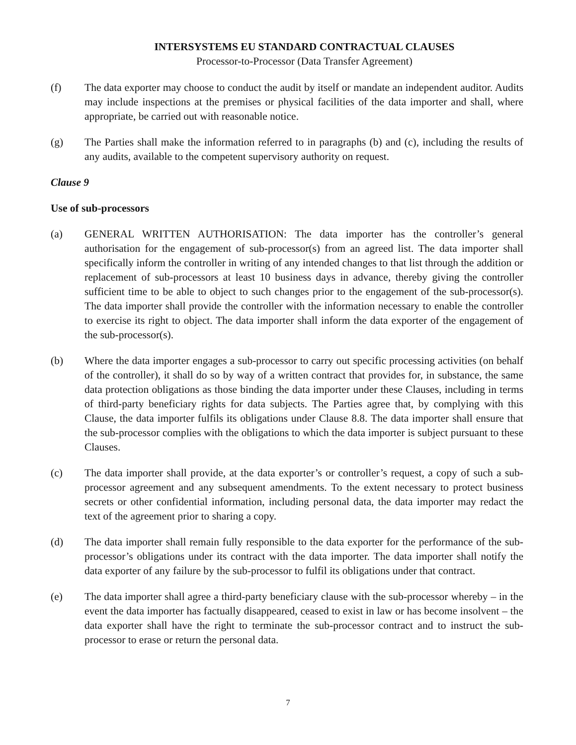INTERSYSTEMS EU STANDARD CONTRACTUAL CLAUSES
Processor-to-Processor (Data Transfer Agreement)
(f) The data exporter may choose to conduct the audit by itself or mandate an independent auditor. Audits may include inspections at the premises or physical facilities of the data importer and shall, where appropriate, be carried out with reasonable notice.
(g) The Parties shall make the information referred to in paragraphs (b) and (c), including the results of any audits, available to the competent supervisory authority on request.
Clause 9
Use of sub-processors
(a) GENERAL WRITTEN AUTHORISATION: The data importer has the controller’s general authorisation for the engagement of sub-processor(s) from an agreed list. The data importer shall specifically inform the controller in writing of any intended changes to that list through the addition or replacement of sub-processors at least 10 business days in advance, thereby giving the controller sufficient time to be able to object to such changes prior to the engagement of the sub-processor(s). The data importer shall provide the controller with the information necessary to enable the controller to exercise its right to object. The data importer shall inform the data exporter of the engagement of the sub-processor(s).
(b) Where the data importer engages a sub-processor to carry out specific processing activities (on behalf of the controller), it shall do so by way of a written contract that provides for, in substance, the same data protection obligations as those binding the data importer under these Clauses, including in terms of third-party beneficiary rights for data subjects. The Parties agree that, by complying with this Clause, the data importer fulfils its obligations under Clause 8.8. The data importer shall ensure that the sub-processor complies with the obligations to which the data importer is subject pursuant to these Clauses.
(c) The data importer shall provide, at the data exporter’s or controller’s request, a copy of such a sub-processor agreement and any subsequent amendments. To the extent necessary to protect business secrets or other confidential information, including personal data, the data importer may redact the text of the agreement prior to sharing a copy.
(d) The data importer shall remain fully responsible to the data exporter for the performance of the sub-processor’s obligations under its contract with the data importer. The data importer shall notify the data exporter of any failure by the sub-processor to fulfil its obligations under that contract.
(e) The data importer shall agree a third-party beneficiary clause with the sub-processor whereby – in the event the data importer has factually disappeared, ceased to exist in law or has become insolvent – the data exporter shall have the right to terminate the sub-processor contract and to instruct the sub-processor to erase or return the personal data.
7